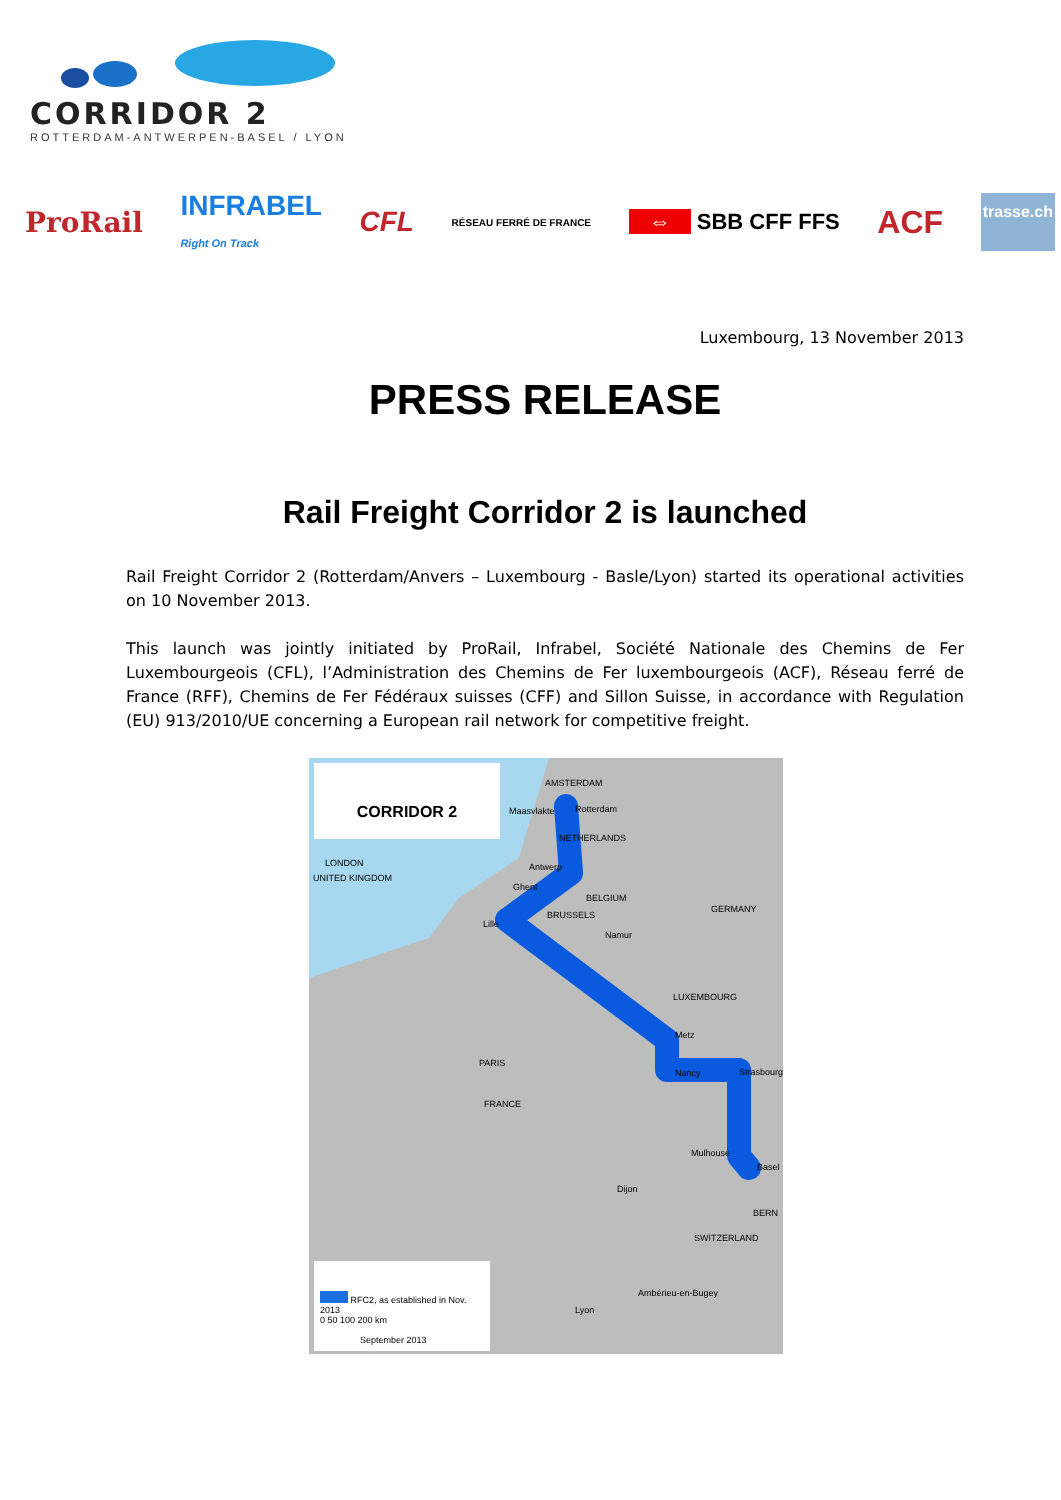CORRIDOR 2
ROTTERDAM-ANTWERPEN-BASEL / LYON
ProRail INFRABEL
Right On Track CFL RÉSEAU FERRÉ DE FRANCE ⇔ SBB CFF FFS ACF trasse.ch
Luxembourg, 13 November 2013
PRESS RELEASE
Rail Freight Corridor 2 is launched
Rail Freight Corridor 2 (Rotterdam/Anvers – Luxembourg - Basle/Lyon) started its operational activities on 10 November 2013.
This launch was jointly initiated by ProRail, Infrabel, Société Nationale des Chemins de Fer Luxembourgeois (CFL), l’Administration des Chemins de Fer luxembourgeois (ACF), Réseau ferré de France (RFF), Chemins de Fer Fédéraux suisses (CFF) and Sillon Suisse, in accordance with Regulation (EU) 913/2010/UE concerning a European rail network for competitive freight.
CORRIDOR 2
AMSTERDAM
Maasvlakte Rotterdam
NETHERLANDS
LONDON
UNITED KINGDOM
Antwerp
Ghent
BELGIUM
BRUSSELS
Lille
Namur
GERMANY
LUXEMBOURG
Metz
PARIS
Nancy Strasbourg
FRANCE
Mulhouse
Basel
Dijon
BERN
SWITZERLAND
Ambérieu-en-Bugey
Lyon
RFC2, as established in Nov. 2013
0 50 100 200 km
September 2013